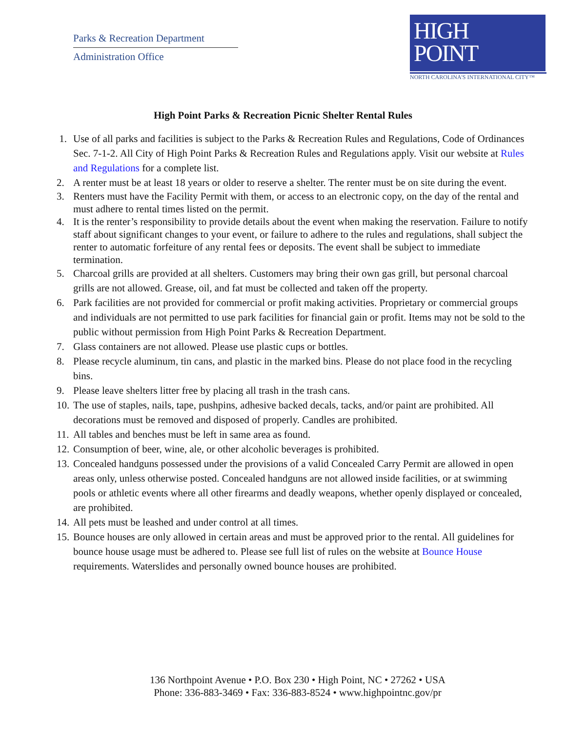Parks & Recreation Department
Administration Office
HIGH
POINT
NORTH CAROLINA'S INTERNATIONAL CITY™
High Point Parks & Recreation Picnic Shelter Rental Rules
1. Use of all parks and facilities is subject to the Parks & Recreation Rules and Regulations, Code of Ordinances Sec. 7-1-2. All City of High Point Parks & Recreation Rules and Regulations apply. Visit our website at Rules and Regulations for a complete list.
2. A renter must be at least 18 years or older to reserve a shelter. The renter must be on site during the event.
3. Renters must have the Facility Permit with them, or access to an electronic copy, on the day of the rental and must adhere to rental times listed on the permit.
4. It is the renter’s responsibility to provide details about the event when making the reservation. Failure to notify staff about significant changes to your event, or failure to adhere to the rules and regulations, shall subject the renter to automatic forfeiture of any rental fees or deposits. The event shall be subject to immediate termination.
5. Charcoal grills are provided at all shelters. Customers may bring their own gas grill, but personal charcoal grills are not allowed. Grease, oil, and fat must be collected and taken off the property.
6. Park facilities are not provided for commercial or profit making activities. Proprietary or commercial groups and individuals are not permitted to use park facilities for financial gain or profit. Items may not be sold to the public without permission from High Point Parks & Recreation Department.
7. Glass containers are not allowed. Please use plastic cups or bottles.
8. Please recycle aluminum, tin cans, and plastic in the marked bins. Please do not place food in the recycling bins.
9. Please leave shelters litter free by placing all trash in the trash cans.
10. The use of staples, nails, tape, pushpins, adhesive backed decals, tacks, and/or paint are prohibited. All decorations must be removed and disposed of properly. Candles are prohibited.
11. All tables and benches must be left in same area as found.
12. Consumption of beer, wine, ale, or other alcoholic beverages is prohibited.
13. Concealed handguns possessed under the provisions of a valid Concealed Carry Permit are allowed in open areas only, unless otherwise posted. Concealed handguns are not allowed inside facilities, or at swimming pools or athletic events where all other firearms and deadly weapons, whether openly displayed or concealed, are prohibited.
14. All pets must be leashed and under control at all times.
15. Bounce houses are only allowed in certain areas and must be approved prior to the rental. All guidelines for bounce house usage must be adhered to. Please see full list of rules on the website at Bounce House requirements. Waterslides and personally owned bounce houses are prohibited.
136 Northpoint Avenue • P.O. Box 230 • High Point, NC • 27262 • USA
Phone: 336-883-3469 • Fax: 336-883-8524 • www.highpointnc.gov/pr